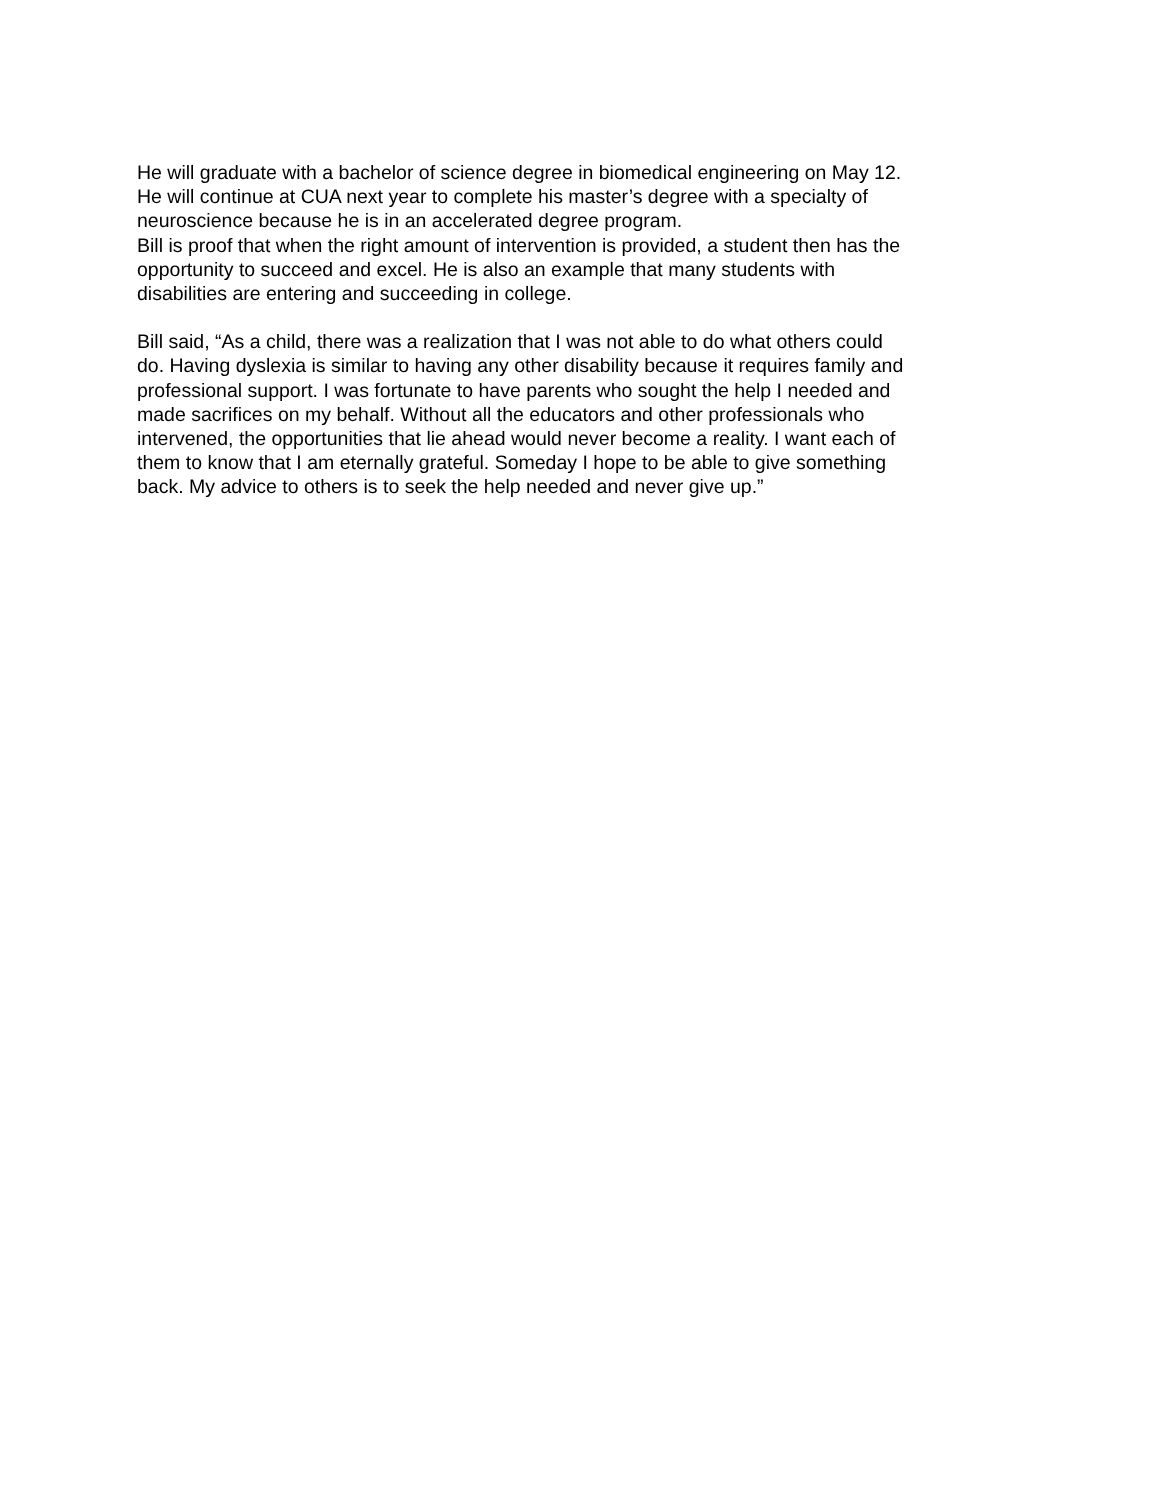He will graduate with a bachelor of science degree in biomedical engineering on May 12.
He will continue at CUA next year to complete his master’s degree with a specialty of
neuroscience because he is in an accelerated degree program.
Bill is proof that when the right amount of intervention is provided, a student then has the
opportunity to succeed and excel. He is also an example that many students with
disabilities are entering and succeeding in college.
Bill said, “As a child, there was a realization that I was not able to do what others could
do. Having dyslexia is similar to having any other disability because it requires family and
professional support. I was fortunate to have parents who sought the help I needed and
made sacrifices on my behalf. Without all the educators and other professionals who
intervened, the opportunities that lie ahead would never become a reality. I want each of
them to know that I am eternally grateful. Someday I hope to be able to give something
back. My advice to others is to seek the help needed and never give up.”